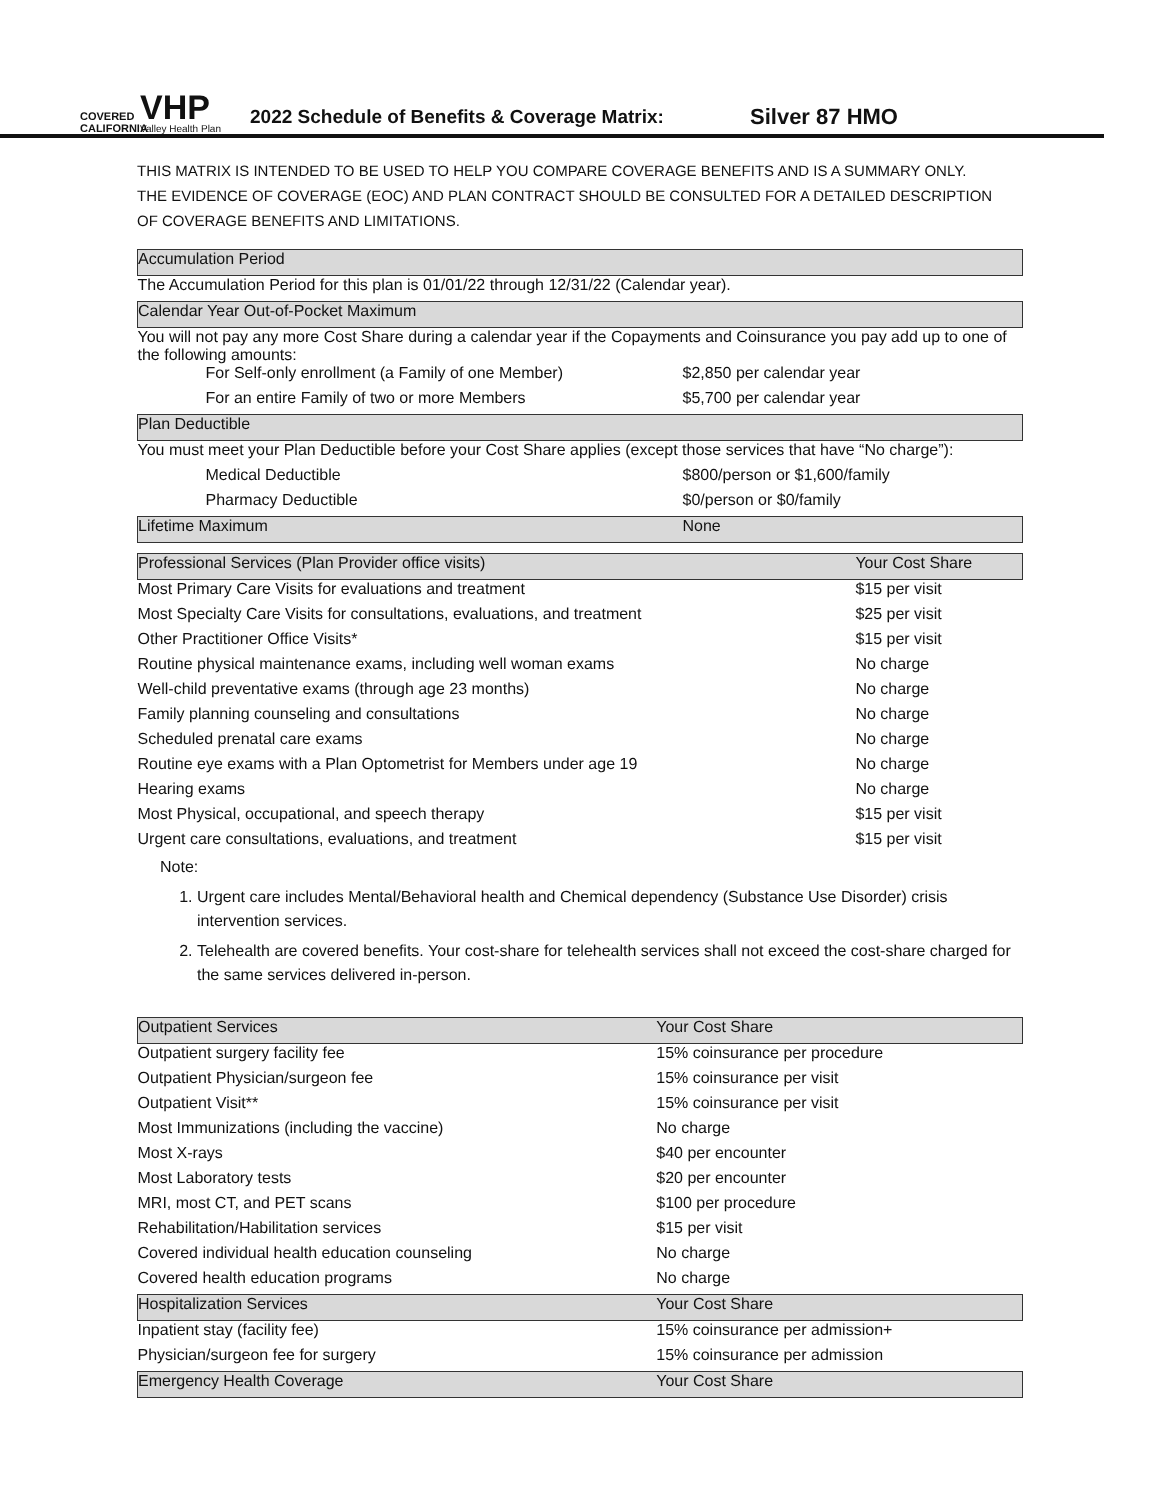COVERED CALIFORNIA
VHP
Valley Health Plan
2022 Schedule of Benefits & Coverage Matrix:
Silver 87 HMO
THIS MATRIX IS INTENDED TO BE USED TO HELP YOU COMPARE COVERAGE BENEFITS AND IS A SUMMARY ONLY.
THE EVIDENCE OF COVERAGE (EOC) AND PLAN CONTRACT SHOULD BE CONSULTED FOR A DETAILED DESCRIPTION
OF COVERAGE BENEFITS AND LIMITATIONS.
| Accumulation Period | |
| --- | --- |
| The Accumulation Period for this plan is 01/01/22 through 12/31/22 (Calendar year). | |
| Calendar Year Out-of-Pocket Maximum | |
| You will not pay any more Cost Share during a calendar year if the Copayments and Coinsurance you pay add up to one of the following amounts: | |
| For Self-only enrollment (a Family of one Member) | $2,850 per calendar year |
| For an entire Family of two or more Members | $5,700 per calendar year |
| Plan Deductible | |
| You must meet your Plan Deductible before your Cost Share applies (except those services that have “No charge”): | |
| Medical Deductible | $800/person or $1,600/family |
| Pharmacy Deductible | $0/person or $0/family |
| Lifetime Maximum | None |
| Professional Services (Plan Provider office visits) | Your Cost Share |
| --- | --- |
| Most Primary Care Visits for evaluations and treatment | $15 per visit |
| Most Specialty Care Visits for consultations, evaluations, and treatment | $25 per visit |
| Other Practitioner Office Visits* | $15 per visit |
| Routine physical maintenance exams, including well woman exams | No charge |
| Well-child preventative exams (through age 23 months) | No charge |
| Family planning counseling and consultations | No charge |
| Scheduled prenatal care exams | No charge |
| Routine eye exams with a Plan Optometrist for Members under age 19 | No charge |
| Hearing exams | No charge |
| Most Physical, occupational, and speech therapy | $15 per visit |
| Urgent care consultations, evaluations, and treatment | $15 per visit |
Note:
1. Urgent care includes Mental/Behavioral health and Chemical dependency (Substance Use Disorder) crisis intervention services.
2. Telehealth are covered benefits. Your cost-share for telehealth services shall not exceed the cost-share charged for the same services delivered in-person.
| Outpatient Services | Your Cost Share |
| --- | --- |
| Outpatient surgery facility fee | 15% coinsurance per procedure |
| Outpatient Physician/surgeon fee | 15% coinsurance per visit |
| Outpatient Visit** | 15% coinsurance per visit |
| Most Immunizations (including the vaccine) | No charge |
| Most X-rays | $40 per encounter |
| Most Laboratory tests | $20 per encounter |
| MRI, most CT, and PET scans | $100 per procedure |
| Rehabilitation/Habilitation services | $15 per visit |
| Covered individual health education counseling | No charge |
| Covered health education programs | No charge |
| Hospitalization Services | Your Cost Share |
| Inpatient stay (facility fee) | 15% coinsurance per admission+ |
| Physician/surgeon fee for surgery | 15% coinsurance per admission |
| Emergency Health Coverage | Your Cost Share |